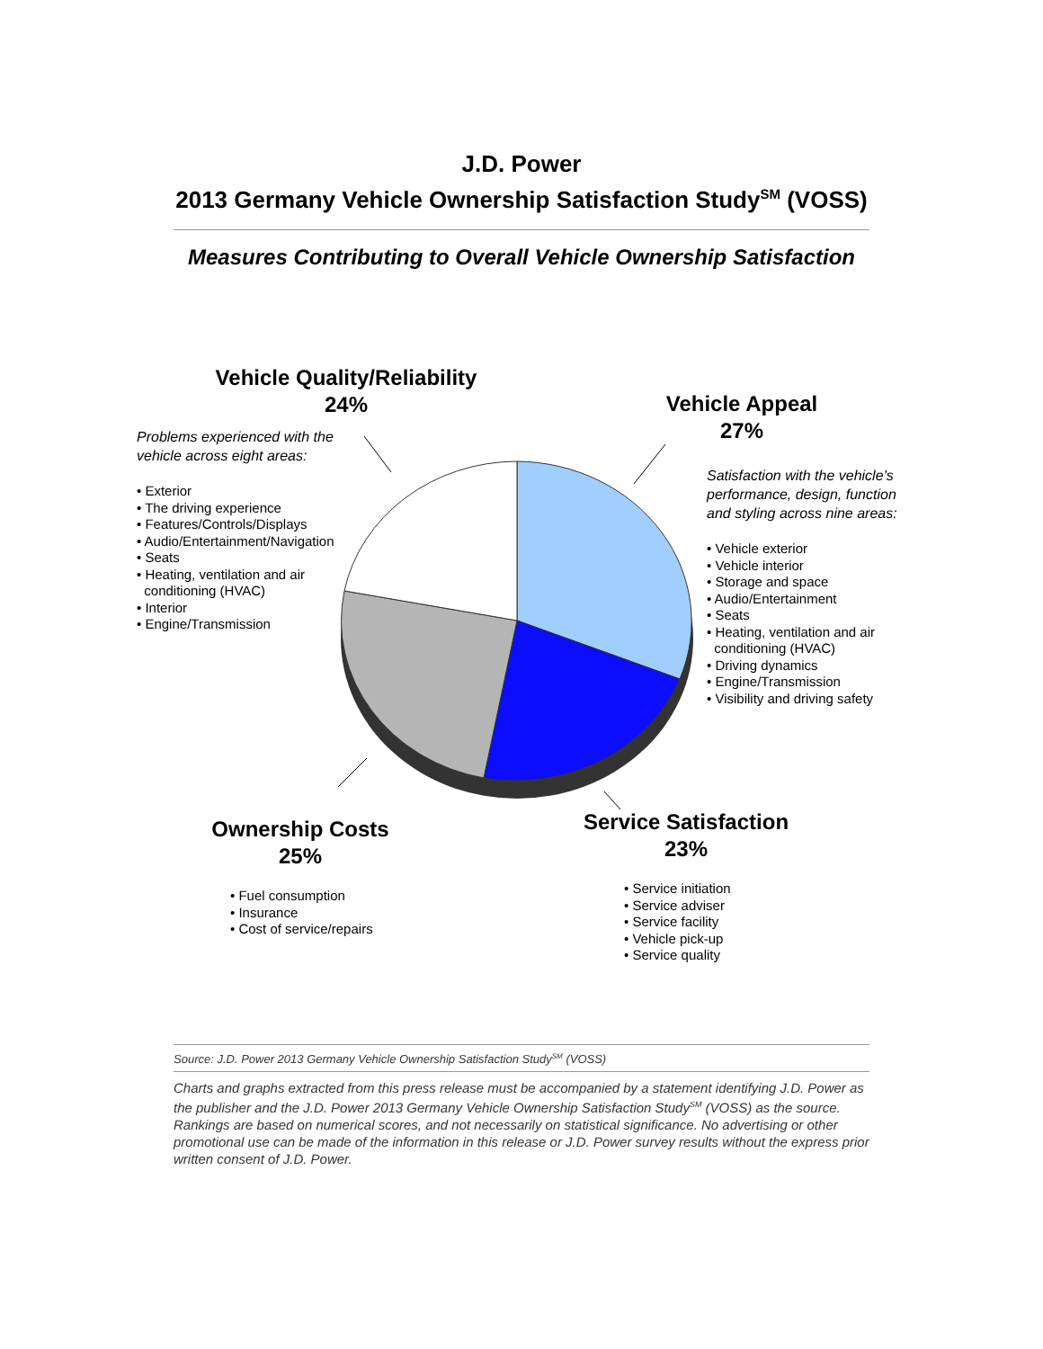J.D. Power
2013 Germany Vehicle Ownership Satisfaction Study<sup>SM</sup> (VOSS)
Measures Contributing to Overall Vehicle Ownership Satisfaction
Vehicle Quality/Reliability
24%
Problems experienced with the
vehicle across eight areas:
• Exterior
• The driving experience
• Features/Controls/Displays
• Audio/Entertainment/Navigation
• Seats
• Heating, ventilation and air
conditioning (HVAC)
• Interior
• Engine/Transmission
Vehicle Appeal
27%
Satisfaction with the vehicle’s
performance, design, function
and styling across nine areas:
• Vehicle exterior
• Vehicle interior
• Storage and space
• Audio/Entertainment
• Seats
• Heating, ventilation and air
conditioning (HVAC)
• Driving dynamics
• Engine/Transmission
• Visibility and driving safety
Ownership Costs
25%
• Fuel consumption
• Insurance
• Cost of service/repairs
Service Satisfaction
23%
• Service initiation
• Service adviser
• Service facility
• Vehicle pick-up
• Service quality
Source: J.D. Power 2013 Germany Vehicle Ownership Satisfaction Study<sup>SM</sup> (VOSS)
Charts and graphs extracted from this press release must be accompanied by a statement identifying J.D. Power as the publisher and the J.D. Power 2013 Germany Vehicle Ownership Satisfaction Study<sup>SM</sup> (VOSS) as the source. Rankings are based on numerical scores, and not necessarily on statistical significance. No advertising or other promotional use can be made of the information in this release or J.D. Power survey results without the express prior written consent of J.D. Power.